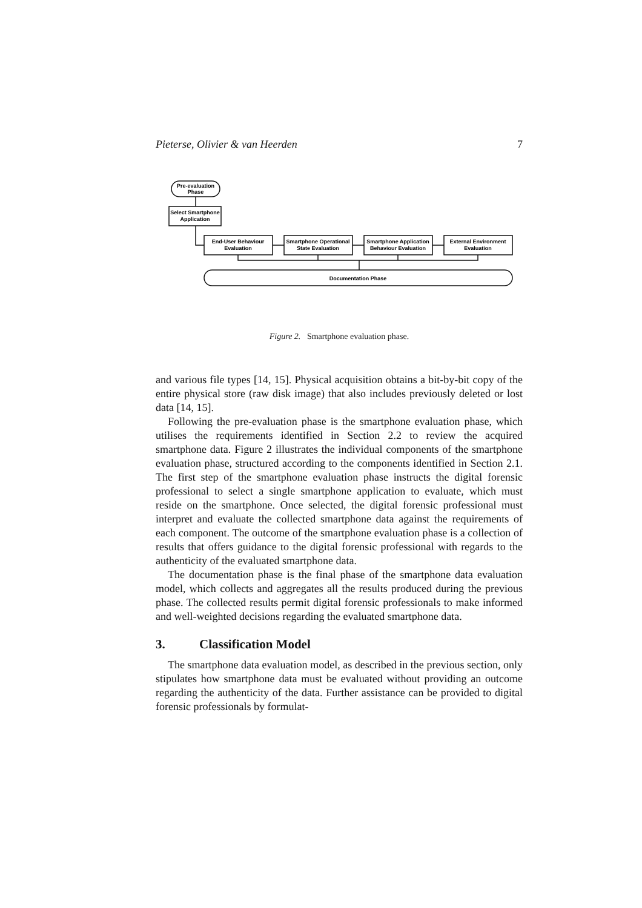Pieterse, Olivier & van Heerden 7
Pre-evaluation
Phase
Select Smartphone
Application
End-User Behaviour
Evaluation
Smartphone Operational
State Evaluation
Smartphone Application
Behaviour Evaluation
External Environment
Evaluation
Documentation Phase
Figure 2. Smartphone evaluation phase.
and various file types [14, 15]. Physical acquisition obtains a bit-by-bit copy of the entire physical store (raw disk image) that also includes previously deleted or lost data [14, 15].
Following the pre-evaluation phase is the smartphone evaluation phase, which utilises the requirements identified in Section 2.2 to review the acquired smartphone data. Figure 2 illustrates the individual components of the smartphone evaluation phase, structured according to the components identified in Section 2.1. The first step of the smartphone evaluation phase instructs the digital forensic professional to select a single smartphone application to evaluate, which must reside on the smartphone. Once selected, the digital forensic professional must interpret and evaluate the collected smartphone data against the requirements of each component. The outcome of the smartphone evaluation phase is a collection of results that offers guidance to the digital forensic professional with regards to the authenticity of the evaluated smartphone data.
The documentation phase is the final phase of the smartphone data evaluation model, which collects and aggregates all the results produced during the previous phase. The collected results permit digital forensic professionals to make informed and well-weighted decisions regarding the evaluated smartphone data.
3. Classification Model
The smartphone data evaluation model, as described in the previous section, only stipulates how smartphone data must be evaluated without providing an outcome regarding the authenticity of the data. Further assistance can be provided to digital forensic professionals by formulat-